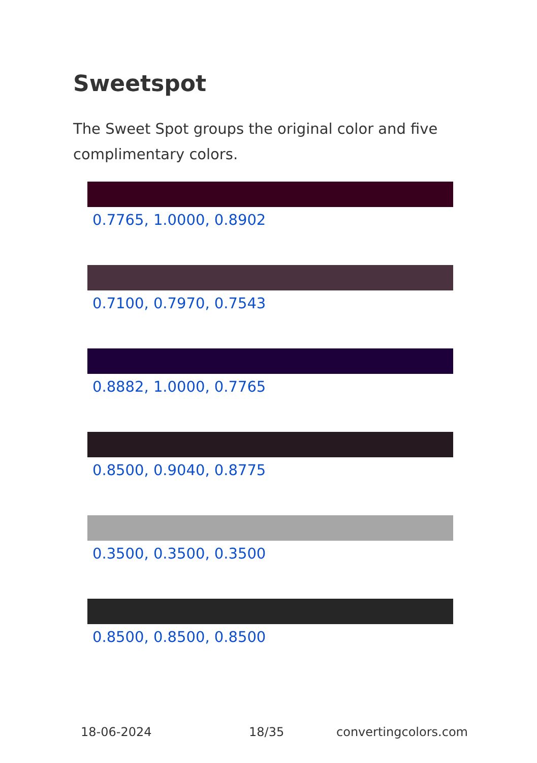Sweetspot
The Sweet Spot groups the original color and five complimentary colors.
0.7765, 1.0000, 0.8902
0.7100, 0.7970, 0.7543
0.8882, 1.0000, 0.7765
0.8500, 0.9040, 0.8775
0.3500, 0.3500, 0.3500
0.8500, 0.8500, 0.8500
18-06-2024 18/35 convertingcolors.com